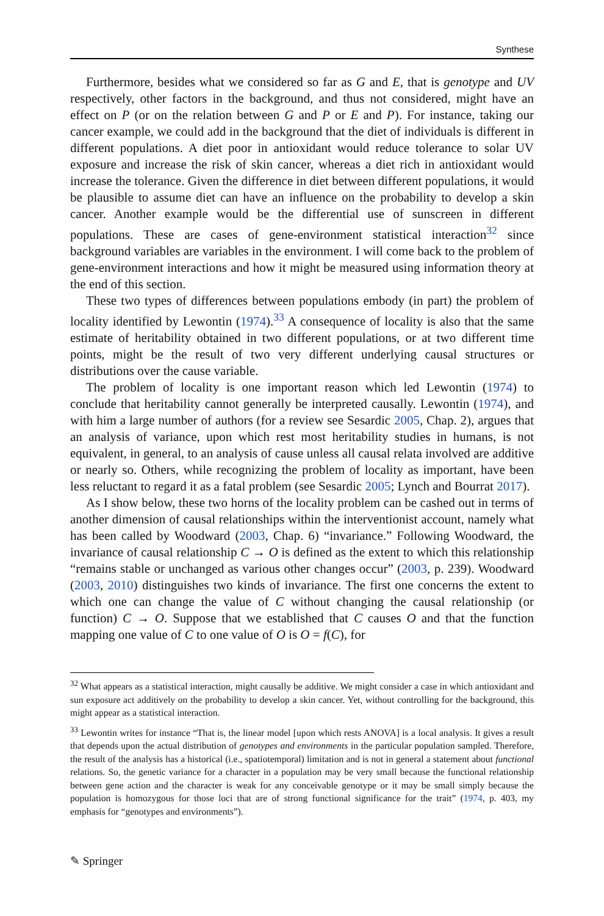Synthese
Furthermore, besides what we considered so far as G and E, that is genotype and UV respectively, other factors in the background, and thus not considered, might have an effect on P (or on the relation between G and P or E and P). For instance, taking our cancer example, we could add in the background that the diet of individuals is different in different populations. A diet poor in antioxidant would reduce tolerance to solar UV exposure and increase the risk of skin cancer, whereas a diet rich in antioxidant would increase the tolerance. Given the difference in diet between different populations, it would be plausible to assume diet can have an influence on the probability to develop a skin cancer. Another example would be the differential use of sunscreen in different populations. These are cases of gene-environment statistical interaction<sup>32</sup> since background variables are variables in the environment. I will come back to the problem of gene-environment interactions and how it might be measured using information theory at the end of this section.
These two types of differences between populations embody (in part) the problem of locality identified by Lewontin (1974).<sup>33</sup> A consequence of locality is also that the same estimate of heritability obtained in two different populations, or at two different time points, might be the result of two very different underlying causal structures or distributions over the cause variable.
The problem of locality is one important reason which led Lewontin (1974) to conclude that heritability cannot generally be interpreted causally. Lewontin (1974), and with him a large number of authors (for a review see Sesardic 2005, Chap. 2), argues that an analysis of variance, upon which rest most heritability studies in humans, is not equivalent, in general, to an analysis of cause unless all causal relata involved are additive or nearly so. Others, while recognizing the problem of locality as important, have been less reluctant to regard it as a fatal problem (see Sesardic 2005; Lynch and Bourrat 2017).
As I show below, these two horns of the locality problem can be cashed out in terms of another dimension of causal relationships within the interventionist account, namely what has been called by Woodward (2003, Chap. 6) “invariance.” Following Woodward, the invariance of causal relationship C → O is defined as the extent to which this relationship “remains stable or unchanged as various other changes occur” (2003, p. 239). Woodward (2003, 2010) distinguishes two kinds of invariance. The first one concerns the extent to which one can change the value of C without changing the causal relationship (or function) C → O. Suppose that we established that C causes O and that the function mapping one value of C to one value of O is O = f(C), for
<sup>32</sup> What appears as a statistical interaction, might causally be additive. We might consider a case in which antioxidant and sun exposure act additively on the probability to develop a skin cancer. Yet, without controlling for the background, this might appear as a statistical interaction.
<sup>33</sup> Lewontin writes for instance “That is, the linear model [upon which rests ANOVA] is a local analysis. It gives a result that depends upon the actual distribution of genotypes and environments in the particular population sampled. Therefore, the result of the analysis has a historical (i.e., spatiotemporal) limitation and is not in general a statement about functional relations. So, the genetic variance for a character in a population may be very small because the functional relationship between gene action and the character is weak for any conceivable genotype or it may be small simply because the population is homozygous for those loci that are of strong functional significance for the trait” (1974, p. 403, my emphasis for “genotypes and environments”).
✎ Springer